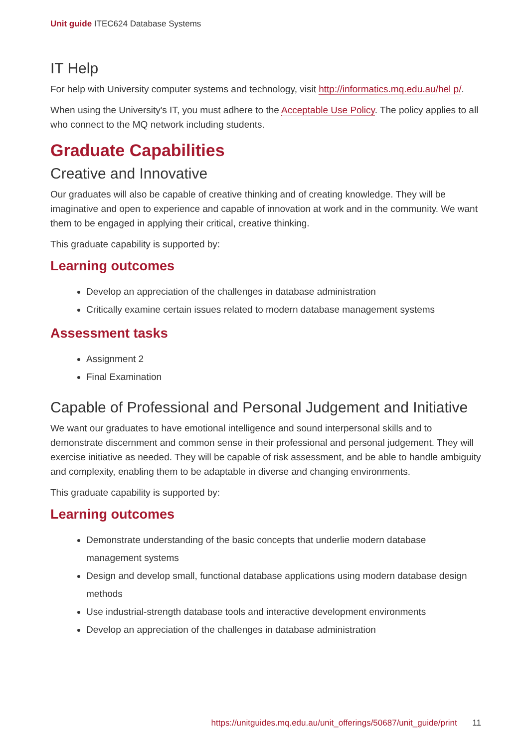Unit guide ITEC624 Database Systems
IT Help
For help with University computer systems and technology, visit http://informatics.mq.edu.au/hel p/.
When using the University's IT, you must adhere to the Acceptable Use Policy. The policy applies to all who connect to the MQ network including students.
Graduate Capabilities
Creative and Innovative
Our graduates will also be capable of creative thinking and of creating knowledge. They will be imaginative and open to experience and capable of innovation at work and in the community. We want them to be engaged in applying their critical, creative thinking.
This graduate capability is supported by:
Learning outcomes
Develop an appreciation of the challenges in database administration
Critically examine certain issues related to modern database management systems
Assessment tasks
Assignment 2
Final Examination
Capable of Professional and Personal Judgement and Initiative
We want our graduates to have emotional intelligence and sound interpersonal skills and to demonstrate discernment and common sense in their professional and personal judgement. They will exercise initiative as needed. They will be capable of risk assessment, and be able to handle ambiguity and complexity, enabling them to be adaptable in diverse and changing environments.
This graduate capability is supported by:
Learning outcomes
Demonstrate understanding of the basic concepts that underlie modern database management systems
Design and develop small, functional database applications using modern database design methods
Use industrial-strength database tools and interactive development environments
Develop an appreciation of the challenges in database administration
https://unitguides.mq.edu.au/unit_offerings/50687/unit_guide/print 11